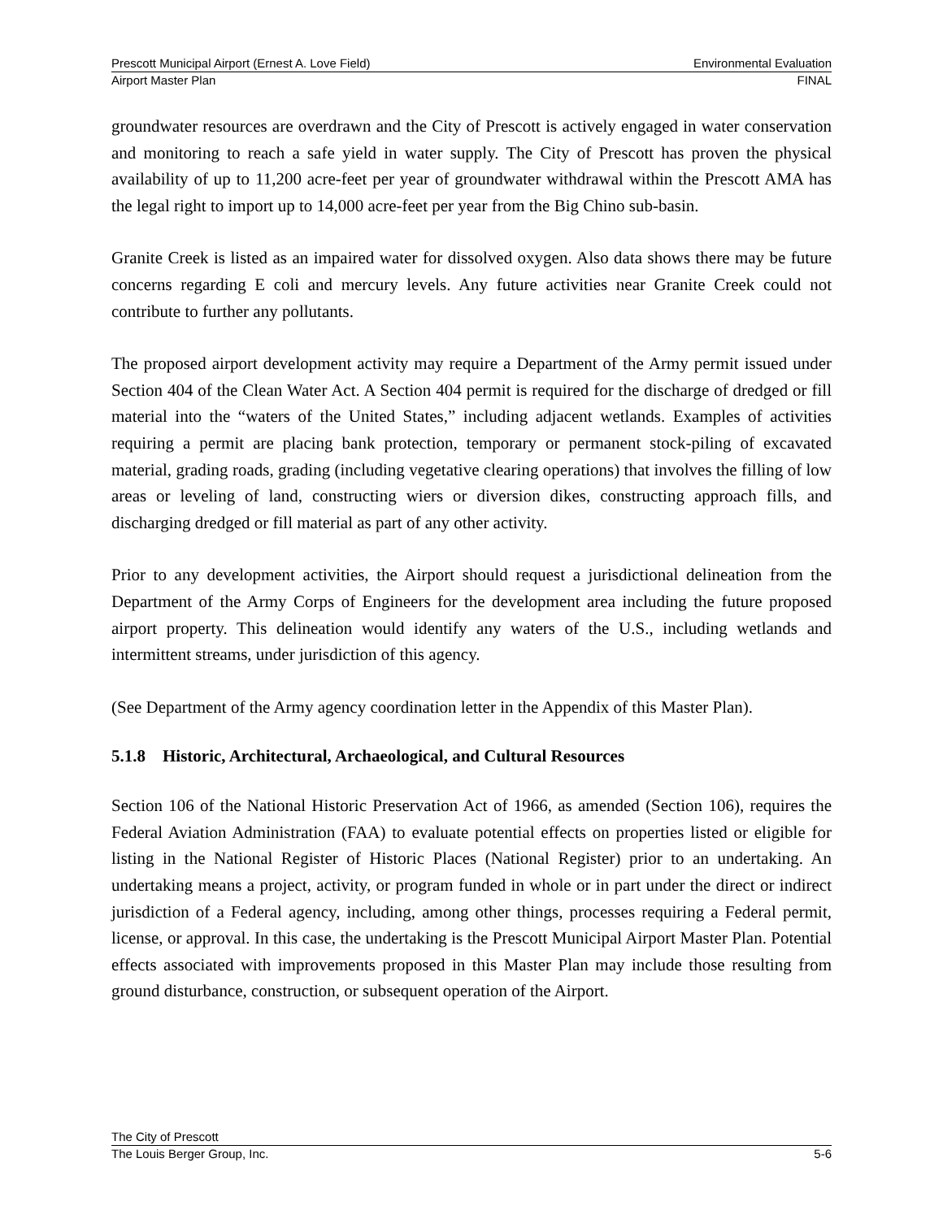Prescott Municipal Airport (Ernest A. Love Field) Environmental Evaluation
Airport Master Plan FINAL
groundwater resources are overdrawn and the City of Prescott is actively engaged in water conservation and monitoring to reach a safe yield in water supply. The City of Prescott has proven the physical availability of up to 11,200 acre-feet per year of groundwater withdrawal within the Prescott AMA has the legal right to import up to 14,000 acre-feet per year from the Big Chino sub-basin.
Granite Creek is listed as an impaired water for dissolved oxygen. Also data shows there may be future concerns regarding E coli and mercury levels. Any future activities near Granite Creek could not contribute to further any pollutants.
The proposed airport development activity may require a Department of the Army permit issued under Section 404 of the Clean Water Act. A Section 404 permit is required for the discharge of dredged or fill material into the “waters of the United States,” including adjacent wetlands. Examples of activities requiring a permit are placing bank protection, temporary or permanent stock-piling of excavated material, grading roads, grading (including vegetative clearing operations) that involves the filling of low areas or leveling of land, constructing wiers or diversion dikes, constructing approach fills, and discharging dredged or fill material as part of any other activity.
Prior to any development activities, the Airport should request a jurisdictional delineation from the Department of the Army Corps of Engineers for the development area including the future proposed airport property. This delineation would identify any waters of the U.S., including wetlands and intermittent streams, under jurisdiction of this agency.
(See Department of the Army agency coordination letter in the Appendix of this Master Plan).
5.1.8 Historic, Architectural, Archaeological, and Cultural Resources
Section 106 of the National Historic Preservation Act of 1966, as amended (Section 106), requires the Federal Aviation Administration (FAA) to evaluate potential effects on properties listed or eligible for listing in the National Register of Historic Places (National Register) prior to an undertaking. An undertaking means a project, activity, or program funded in whole or in part under the direct or indirect jurisdiction of a Federal agency, including, among other things, processes requiring a Federal permit, license, or approval. In this case, the undertaking is the Prescott Municipal Airport Master Plan. Potential effects associated with improvements proposed in this Master Plan may include those resulting from ground disturbance, construction, or subsequent operation of the Airport.
The City of Prescott
The Louis Berger Group, Inc. 5-6